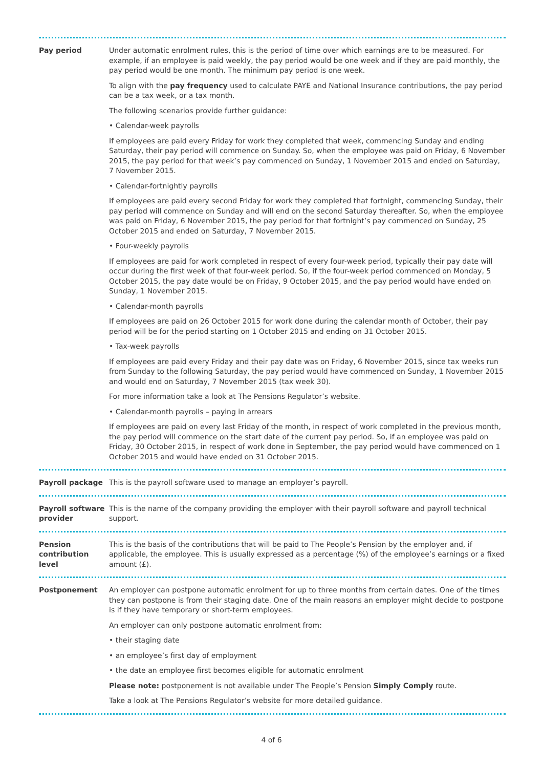Pay period Under automatic enrolment rules, this is the period of time over which earnings are to be measured. For example, if an employee is paid weekly, the pay period would be one week and if they are paid monthly, the pay period would be one month. The minimum pay period is one week.
To align with the pay frequency used to calculate PAYE and National Insurance contributions, the pay period can be a tax week, or a tax month.
The following scenarios provide further guidance:
• Calendar-week payrolls
If employees are paid every Friday for work they completed that week, commencing Sunday and ending Saturday, their pay period will commence on Sunday. So, when the employee was paid on Friday, 6 November 2015, the pay period for that week’s pay commenced on Sunday, 1 November 2015 and ended on Saturday, 7 November 2015.
• Calendar-fortnightly payrolls
If employees are paid every second Friday for work they completed that fortnight, commencing Sunday, their pay period will commence on Sunday and will end on the second Saturday thereafter. So, when the employee was paid on Friday, 6 November 2015, the pay period for that fortnight’s pay commenced on Sunday, 25 October 2015 and ended on Saturday, 7 November 2015.
• Four-weekly payrolls
If employees are paid for work completed in respect of every four-week period, typically their pay date will occur during the first week of that four-week period. So, if the four-week period commenced on Monday, 5 October 2015, the pay date would be on Friday, 9 October 2015, and the pay period would have ended on Sunday, 1 November 2015.
• Calendar-month payrolls
If employees are paid on 26 October 2015 for work done during the calendar month of October, their pay period will be for the period starting on 1 October 2015 and ending on 31 October 2015.
• Tax-week payrolls
If employees are paid every Friday and their pay date was on Friday, 6 November 2015, since tax weeks run from Sunday to the following Saturday, the pay period would have commenced on Sunday, 1 November 2015 and would end on Saturday, 7 November 2015 (tax week 30).
For more information take a look at The Pensions Regulator’s website.
• Calendar-month payrolls – paying in arrears
If employees are paid on every last Friday of the month, in respect of work completed in the previous month, the pay period will commence on the start date of the current pay period. So, if an employee was paid on Friday, 30 October 2015, in respect of work done in September, the pay period would have commenced on 1 October 2015 and would have ended on 31 October 2015.
Payroll package This is the payroll software used to manage an employer’s payroll.
Payroll software provider
This is the name of the company providing the employer with their payroll software and payroll technical support.
Pension contribution level
This is the basis of the contributions that will be paid to The People’s Pension by the employer and, if applicable, the employee. This is usually expressed as a percentage (%) of the employee’s earnings or a fixed amount (£).
Postponement An employer can postpone automatic enrolment for up to three months from certain dates. One of the times they can postpone is from their staging date. One of the main reasons an employer might decide to postpone is if they have temporary or short-term employees.
An employer can only postpone automatic enrolment from:
• their staging date
• an employee’s first day of employment
• the date an employee first becomes eligible for automatic enrolment
Please note: postponement is not available under The People’s Pension Simply Comply route.
Take a look at The Pensions Regulator’s website for more detailed guidance.
4 of 6